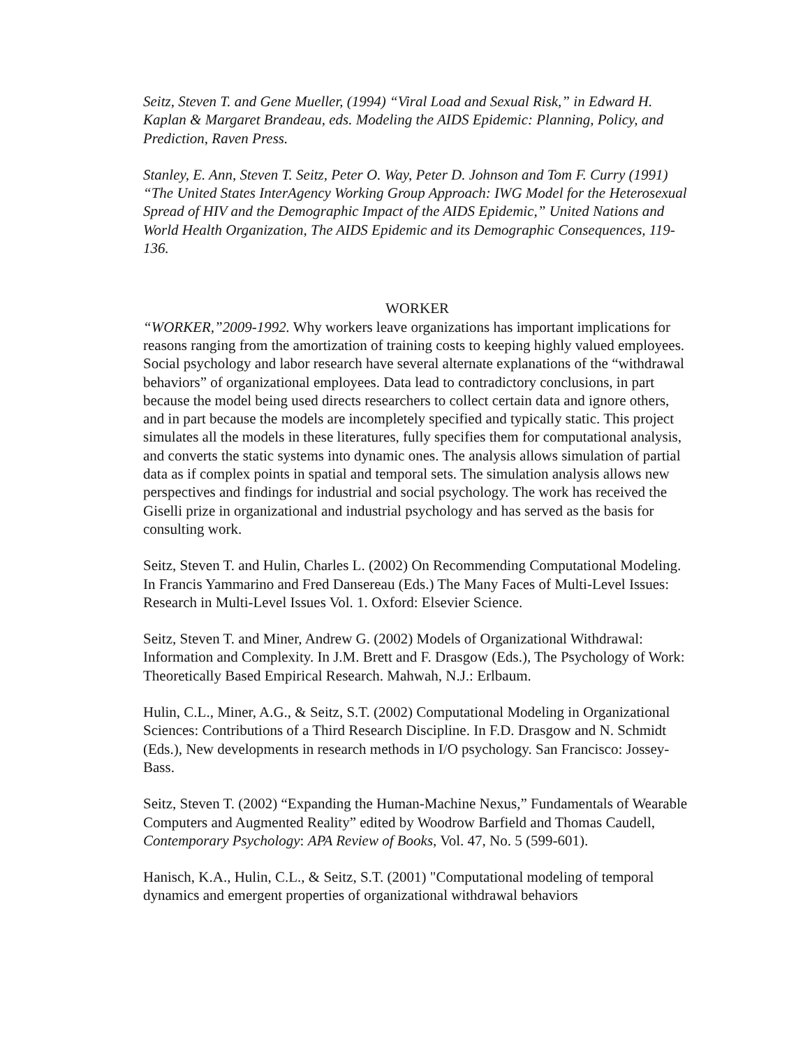Seitz, Steven T. and Gene Mueller, (1994) “Viral Load and Sexual Risk,” in Edward H. Kaplan & Margaret Brandeau, eds. Modeling the AIDS Epidemic: Planning, Policy, and Prediction, Raven Press.
Stanley, E. Ann, Steven T. Seitz, Peter O. Way, Peter D. Johnson and Tom F. Curry (1991) “The United States InterAgency Working Group Approach: IWG Model for the Heterosexual Spread of HIV and the Demographic Impact of the AIDS Epidemic,” United Nations and World Health Organization, The AIDS Epidemic and its Demographic Consequences, 119-136.
WORKER
“WORKER,”2009-1992. Why workers leave organizations has important implications for reasons ranging from the amortization of training costs to keeping highly valued employees. Social psychology and labor research have several alternate explanations of the “withdrawal behaviors” of organizational employees. Data lead to contradictory conclusions, in part because the model being used directs researchers to collect certain data and ignore others, and in part because the models are incompletely specified and typically static. This project simulates all the models in these literatures, fully specifies them for computational analysis, and converts the static systems into dynamic ones. The analysis allows simulation of partial data as if complex points in spatial and temporal sets. The simulation analysis allows new perspectives and findings for industrial and social psychology. The work has received the Giselli prize in organizational and industrial psychology and has served as the basis for consulting work.
Seitz, Steven T. and Hulin, Charles L. (2002) On Recommending Computational Modeling. In Francis Yammarino and Fred Dansereau (Eds.) The Many Faces of Multi-Level Issues: Research in Multi-Level Issues Vol. 1. Oxford: Elsevier Science.
Seitz, Steven T. and Miner, Andrew G. (2002) Models of Organizational Withdrawal: Information and Complexity. In J.M. Brett and F. Drasgow (Eds.), The Psychology of Work: Theoretically Based Empirical Research. Mahwah, N.J.: Erlbaum.
Hulin, C.L., Miner, A.G., & Seitz, S.T. (2002) Computational Modeling in Organizational Sciences: Contributions of a Third Research Discipline. In F.D. Drasgow and N. Schmidt (Eds.), New developments in research methods in I/O psychology. San Francisco: Jossey-Bass.
Seitz, Steven T. (2002) “Expanding the Human-Machine Nexus,” Fundamentals of Wearable Computers and Augmented Reality” edited by Woodrow Barfield and Thomas Caudell, Contemporary Psychology: APA Review of Books, Vol. 47, No. 5 (599-601).
Hanisch, K.A., Hulin, C.L., & Seitz, S.T. (2001) "Computational modeling of temporal dynamics and emergent properties of organizational withdrawal behaviors